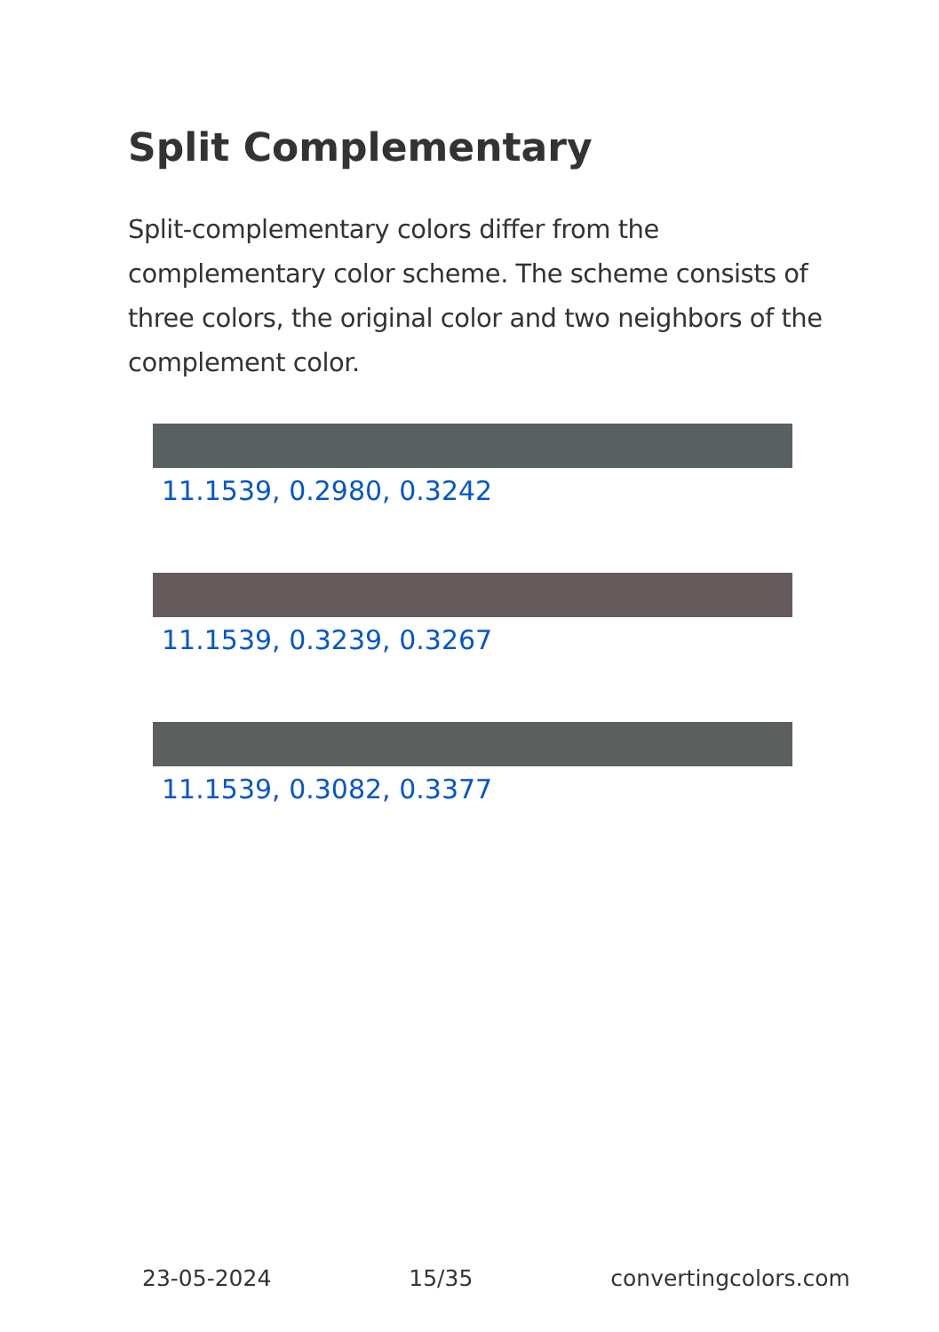Split Complementary
Split-complementary colors differ from the complementary color scheme. The scheme consists of three colors, the original color and two neighbors of the complement color.
11.1539, 0.2980, 0.3242
11.1539, 0.3239, 0.3267
11.1539, 0.3082, 0.3377
23-05-2024 15/35 convertingcolors.com